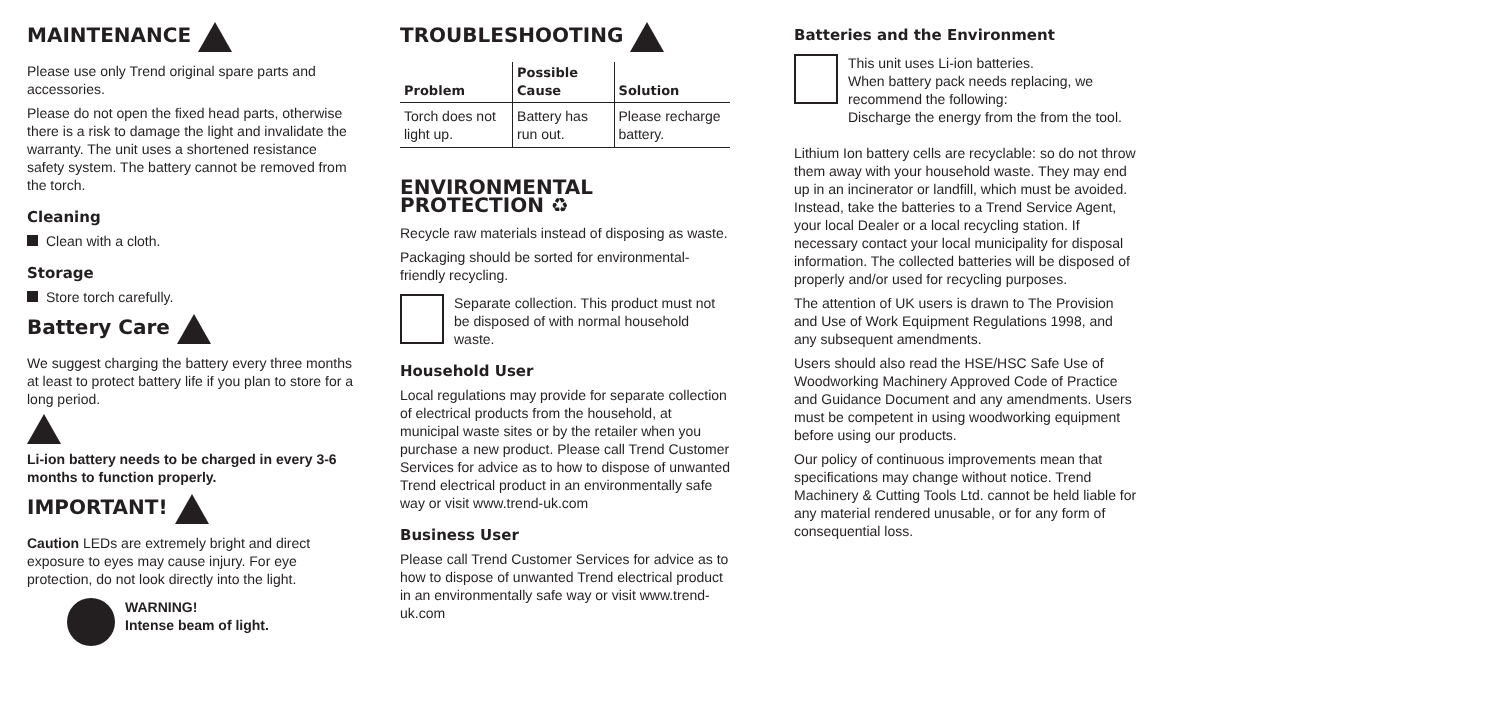MAINTENANCE
Please use only Trend original spare parts and accessories.
Please do not open the fixed head parts, otherwise there is a risk to damage the light and invalidate the warranty. The unit uses a shortened resistance safety system. The battery cannot be removed from the torch.
Cleaning
Clean with a cloth.
Storage
Store torch carefully.
Battery Care
We suggest charging the battery every three months at least to protect battery life if you plan to store for a long period.
Li-ion battery needs to be charged in every 3-6 months to function properly.
IMPORTANT!
Caution LEDs are extremely bright and direct exposure to eyes may cause injury. For eye protection, do not look directly into the light.
WARNING!
Intense beam of light.
TROUBLESHOOTING
| Problem | Possible Cause | Solution |
| --- | --- | --- |
| Torch does not light up. | Battery has run out. | Please recharge battery. |
ENVIRONMENTAL PROTECTION ♻
Recycle raw materials instead of disposing as waste.
Packaging should be sorted for environmental-friendly recycling.
Separate collection. This product must not be disposed of with normal household waste.
Household User
Local regulations may provide for separate collection of electrical products from the household, at municipal waste sites or by the retailer when you purchase a new product. Please call Trend Customer Services for advice as to how to dispose of unwanted Trend electrical product in an environmentally safe way or visit www.trend-uk.com
Business User
Please call Trend Customer Services for advice as to how to dispose of unwanted Trend electrical product in an environmentally safe way or visit www.trend-uk.com
Batteries and the Environment
This unit uses Li-ion batteries.
When battery pack needs replacing, we recommend the following:
Discharge the energy from the from the tool.
Lithium Ion battery cells are recyclable: so do not throw them away with your household waste. They may end up in an incinerator or landfill, which must be avoided. Instead, take the batteries to a Trend Service Agent, your local Dealer or a local recycling station. If necessary contact your local municipality for disposal information. The collected batteries will be disposed of properly and/or used for recycling purposes.
The attention of UK users is drawn to The Provision and Use of Work Equipment Regulations 1998, and any subsequent amendments.
Users should also read the HSE/HSC Safe Use of Woodworking Machinery Approved Code of Practice and Guidance Document and any amendments. Users must be competent in using woodworking equipment before using our products.
Our policy of continuous improvements mean that specifications may change without notice. Trend Machinery & Cutting Tools Ltd. cannot be held liable for any material rendered unusable, or for any form of consequential loss.